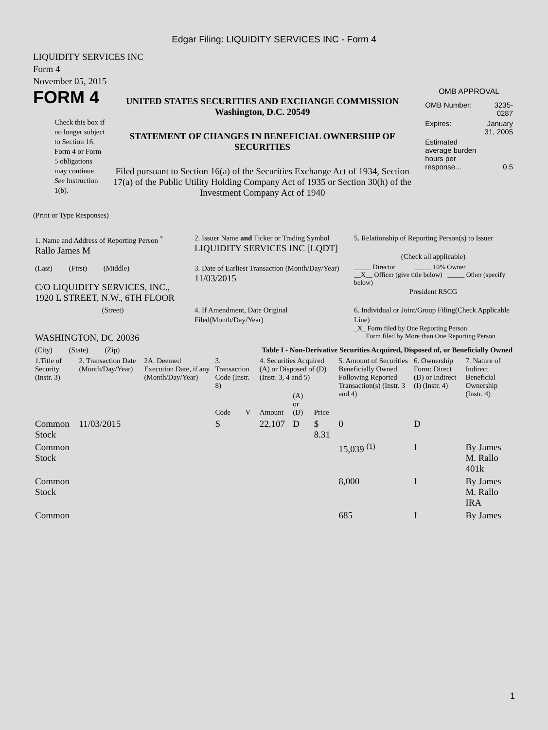Edgar Filing: LIQUIDITY SERVICES INC - Form 4
LIQUIDITY SERVICES INC
Form 4
November 05, 2015
FORM 4
Check this box if no longer subject to Section 16. Form 4 or Form 5 obligations may continue. See Instruction 1(b).
UNITED STATES SECURITIES AND EXCHANGE COMMISSION
Washington, D.C. 20549
STATEMENT OF CHANGES IN BENEFICIAL OWNERSHIP OF SECURITIES
Filed pursuant to Section 16(a) of the Securities Exchange Act of 1934, Section 17(a) of the Public Utility Holding Company Act of 1935 or Section 30(h) of the Investment Company Act of 1940
OMB APPROVAL
| OMB Number: | 3235-0287 |
| Expires: | January 31, 2005 |
| Estimated average burden hours per response... | 0.5 |
(Print or Type Responses)
| 1. Name and Address of Reporting Person <sup>*</sup> Rallo James M | 2. Issuer Name and Ticker or Trading Symbol LIQUIDITY SERVICES INC [LQDT] | 5. Relationship of Reporting Person(s) to Issuer (Check all applicable) |
| (Last) (First) (Middle) C/O LIQUIDITY SERVICES, INC., 1920 L STREET, N.W., 6TH FLOOR | 3. Date of Earliest Transaction (Month/Day/Year) 11/03/2015 | _____ Director _____ 10% Owner __X__ Officer (give title below) _____ Other (specify below) President RSCG |
| (Street) WASHINGTON, DC 20036 | 4. If Amendment, Date Original Filed(Month/Day/Year) | 6. Individual or Joint/Group Filing(Check Applicable Line) _X_ Form filed by One Reporting Person ___ Form filed by More than One Reporting Person |
| (City) (State) (Zip) | Table I - Non-Derivative Securities Acquired, Disposed of, or Beneficially Owned | |
| 1.Title of Security (Instr. 3) | 2. Transaction Date (Month/Day/Year) | 2A. Deemed Execution Date, if any (Month/Day/Year) | 3. Transaction Code (Instr. 8) | | 4. Securities Acquired (A) or Disposed of (D) (Instr. 3, 4 and 5) | | | 5. Amount of Securities Beneficially Owned Following Reported Transaction(s) (Instr. 3 and 4) | 6. Ownership Form: Direct (D) or Indirect (I) (Instr. 4) | 7. Nature of Indirect Beneficial Ownership (Instr. 4) |
| --- | --- | --- | --- | --- | --- | --- | --- | --- | --- | --- |
| | | | Code | V | Amount | (A) or (D) | Price | | | |
| Common Stock | 11/03/2015 | | S | | 22,107 | D | $ 8.31 | 0 | D | |
| Common Stock | | | | | | | | 15,039 <sup>(1)</sup> | I | By James M. Rallo 401k |
| Common Stock | | | | | | | | 8,000 | I | By James M. Rallo IRA |
| Common | | | | | | | | 685 | I | By James |
1